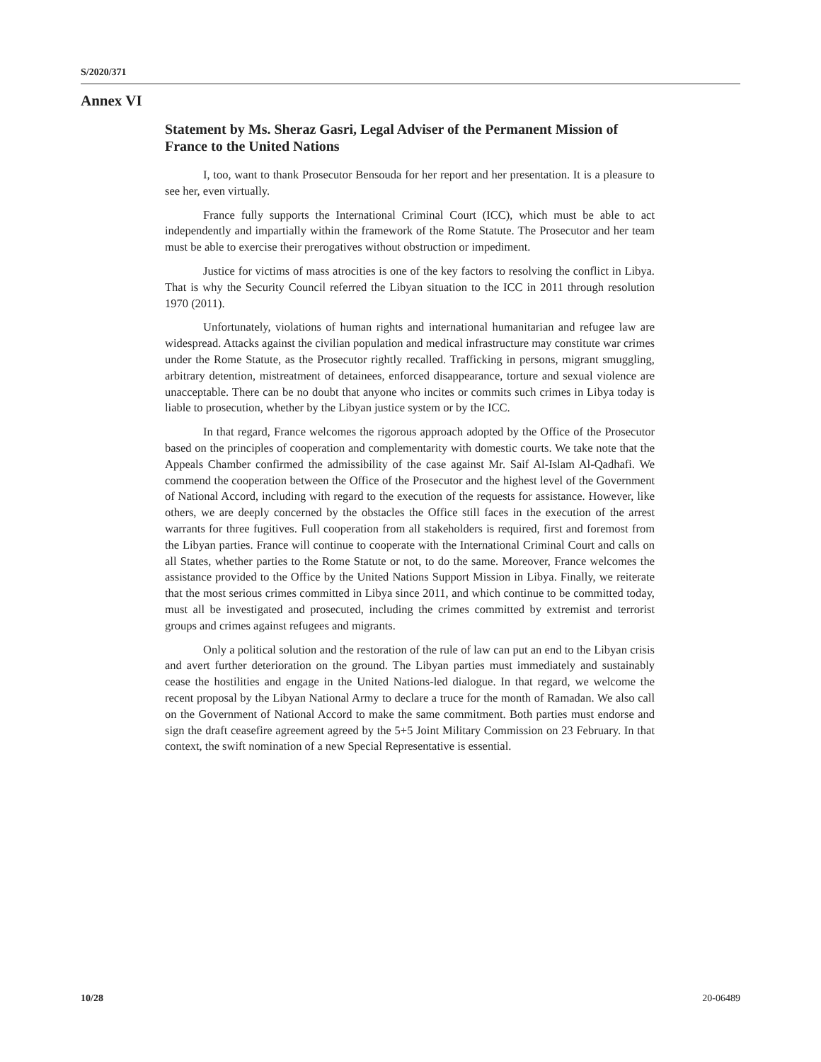S/2020/371
Annex VI
Statement by Ms. Sheraz Gasri, Legal Adviser of the Permanent Mission of France to the United Nations
I, too, want to thank Prosecutor Bensouda for her report and her presentation. It is a pleasure to see her, even virtually.
France fully supports the International Criminal Court (ICC), which must be able to act independently and impartially within the framework of the Rome Statute. The Prosecutor and her team must be able to exercise their prerogatives without obstruction or impediment.
Justice for victims of mass atrocities is one of the key factors to resolving the conflict in Libya. That is why the Security Council referred the Libyan situation to the ICC in 2011 through resolution 1970 (2011).
Unfortunately, violations of human rights and international humanitarian and refugee law are widespread. Attacks against the civilian population and medical infrastructure may constitute war crimes under the Rome Statute, as the Prosecutor rightly recalled. Trafficking in persons, migrant smuggling, arbitrary detention, mistreatment of detainees, enforced disappearance, torture and sexual violence are unacceptable. There can be no doubt that anyone who incites or commits such crimes in Libya today is liable to prosecution, whether by the Libyan justice system or by the ICC.
In that regard, France welcomes the rigorous approach adopted by the Office of the Prosecutor based on the principles of cooperation and complementarity with domestic courts. We take note that the Appeals Chamber confirmed the admissibility of the case against Mr. Saif Al-Islam Al-Qadhafi. We commend the cooperation between the Office of the Prosecutor and the highest level of the Government of National Accord, including with regard to the execution of the requests for assistance. However, like others, we are deeply concerned by the obstacles the Office still faces in the execution of the arrest warrants for three fugitives. Full cooperation from all stakeholders is required, first and foremost from the Libyan parties. France will continue to cooperate with the International Criminal Court and calls on all States, whether parties to the Rome Statute or not, to do the same. Moreover, France welcomes the assistance provided to the Office by the United Nations Support Mission in Libya. Finally, we reiterate that the most serious crimes committed in Libya since 2011, and which continue to be committed today, must all be investigated and prosecuted, including the crimes committed by extremist and terrorist groups and crimes against refugees and migrants.
Only a political solution and the restoration of the rule of law can put an end to the Libyan crisis and avert further deterioration on the ground. The Libyan parties must immediately and sustainably cease the hostilities and engage in the United Nations-led dialogue. In that regard, we welcome the recent proposal by the Libyan National Army to declare a truce for the month of Ramadan. We also call on the Government of National Accord to make the same commitment. Both parties must endorse and sign the draft ceasefire agreement agreed by the 5+5 Joint Military Commission on 23 February. In that context, the swift nomination of a new Special Representative is essential.
10/28 20-06489